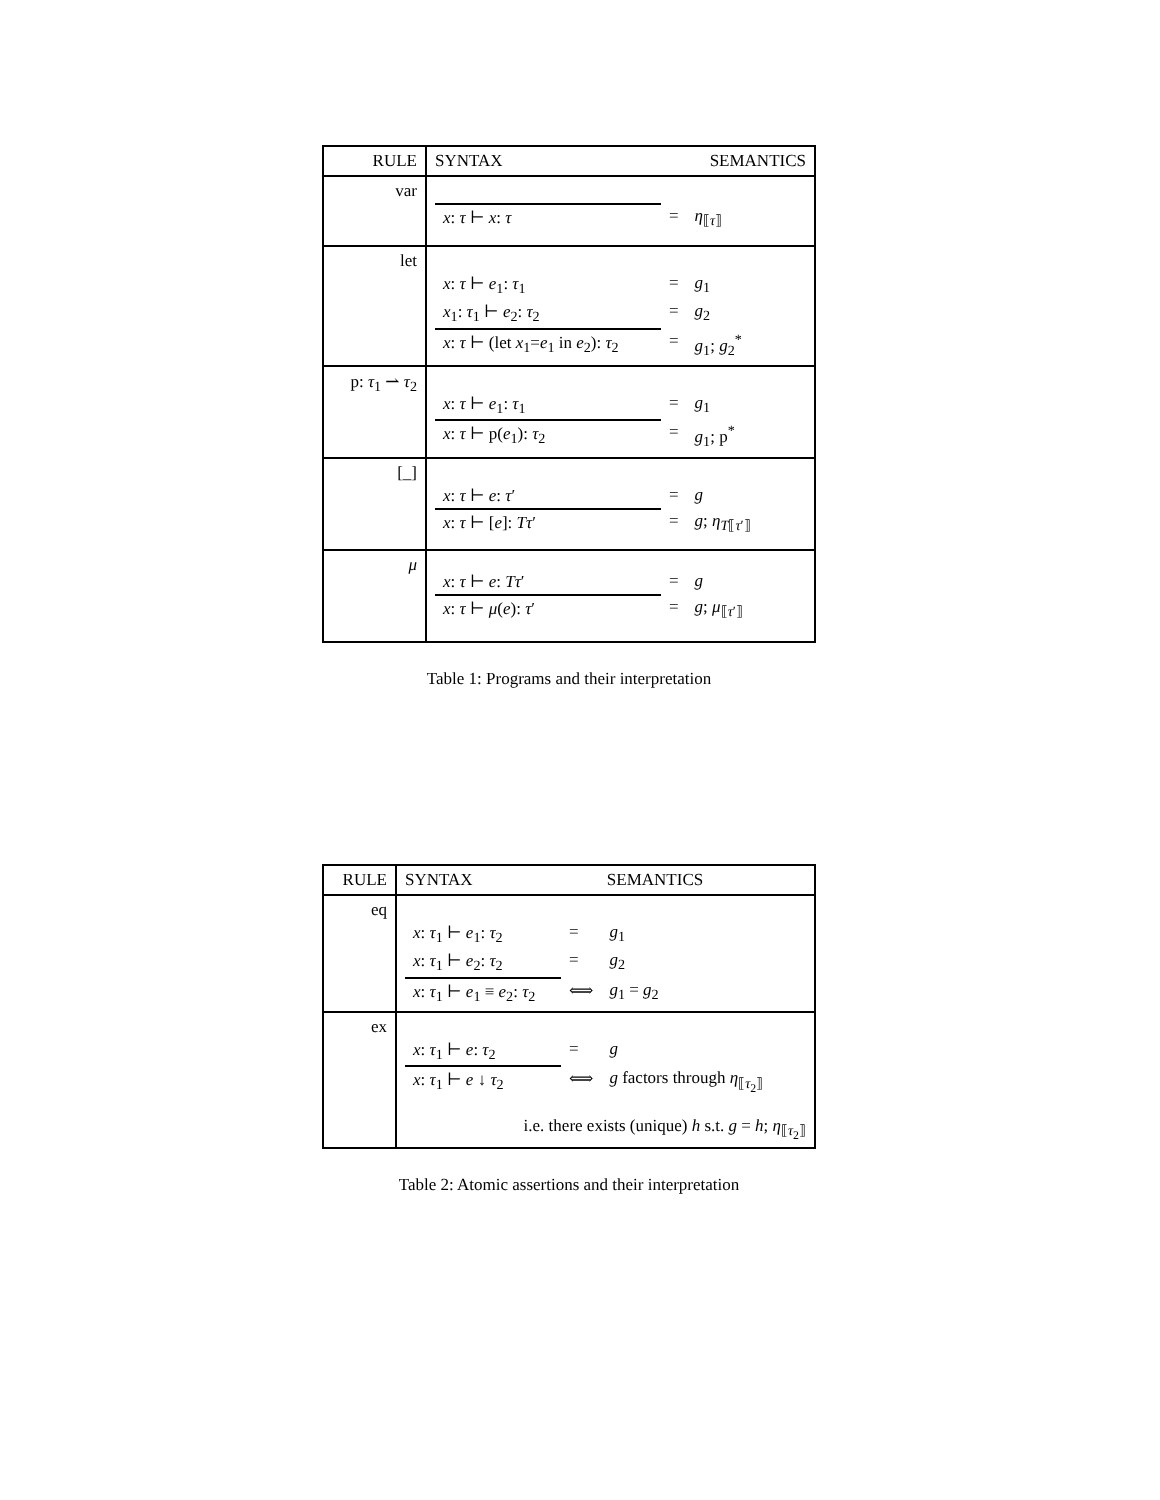| RULE | SYNTAX SEMANTICS |
| --- | --- |
| var | / x : τ ⊢ x : τ / = / η<sub>⟦τ⟧</sub> / |
| let | / x : τ ⊢ e<sub>1</sub>: τ<sub>1</sub> / = / g<sub>1</sub> / / x<sub>1</sub>: τ<sub>1</sub> ⊢ e<sub>2</sub>: τ<sub>2</sub> / = / g<sub>2</sub> / / x : τ ⊢ (let x<sub>1</sub>= e<sub>1</sub> in e<sub>2</sub>): τ<sub>2</sub> / = / g<sub>1</sub>; g<sub>2</sub><sup>*</sup> / |
| p: τ<sub>1</sub> ⇀ τ<sub>2</sub> | / x : τ ⊢ e<sub>1</sub>: τ<sub>1</sub> / = / g<sub>1</sub> / / x : τ ⊢ p( e<sub>1</sub>): τ<sub>2</sub> / = / g<sub>1</sub>; p<sup>*</sup> / |
| [_] | / x : τ ⊢ e : τ ′ / = / g / / x : τ ⊢ [ e ]: Tτ ′ / = / g ; η<sub>T⟦τ′⟧</sub> / |
| μ | / x : τ ⊢ e : Tτ ′ / = / g / / x : τ ⊢ μ ( e ): τ ′ / = / g ; μ<sub>⟦τ′⟧</sub> / |
Table 1: Programs and their interpretation
| RULE | SYNTAX SEMANTICS |
| --- | --- |
| eq | / x : τ<sub>1</sub> ⊢ e<sub>1</sub>: τ<sub>2</sub> / = / g<sub>1</sub> / / x : τ<sub>1</sub> ⊢ e<sub>2</sub>: τ<sub>2</sub> / = / g<sub>2</sub> / / x : τ<sub>1</sub> ⊢ e<sub>1</sub> ≡ e<sub>2</sub>: τ<sub>2</sub> / ⟺ / g<sub>1</sub> = g<sub>2</sub> / |
| ex | / x : τ<sub>1</sub> ⊢ e : τ<sub>2</sub> / = / g / / x : τ<sub>1</sub> ⊢ e ↓ τ<sub>2</sub> / ⟺ / g factors through η<sub>⟦τ<sub>2</sub>⟧</sub> / i.e. there exists (unique) h s.t. g = h ; η<sub>⟦τ<sub>2</sub>⟧</sub> |
Table 2: Atomic assertions and their interpretation